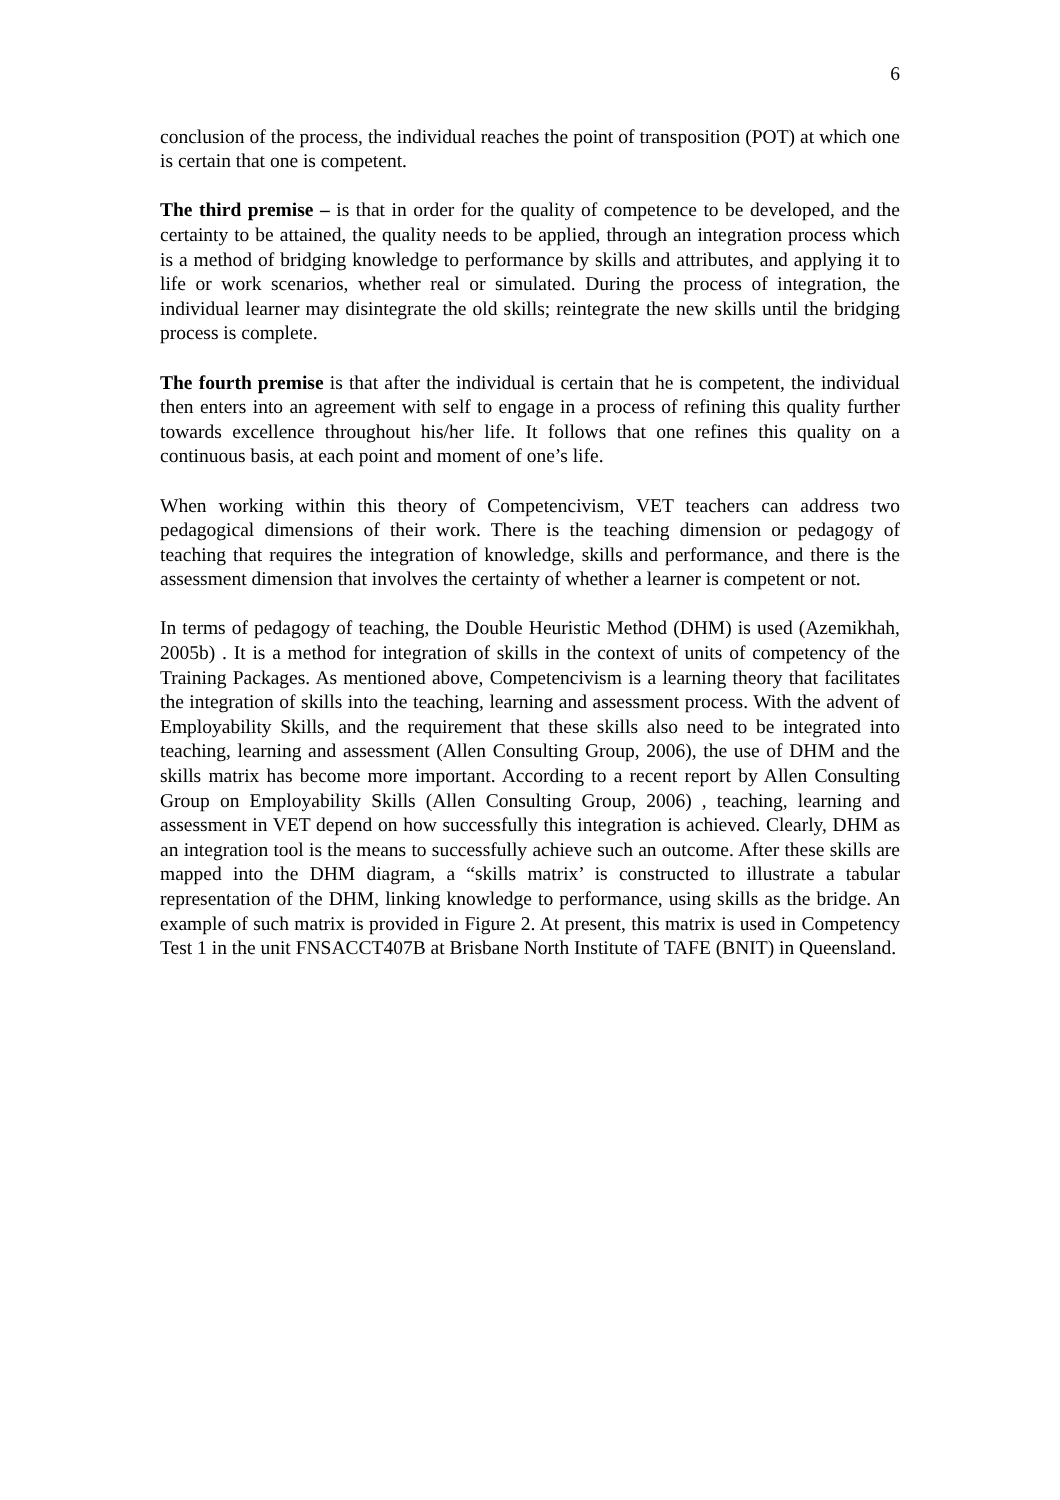6
conclusion of the process, the individual reaches the point of transposition (POT) at which one is certain that one is competent.
The third premise – is that in order for the quality of competence to be developed, and the certainty to be attained, the quality needs to be applied, through an integration process which is a method of bridging knowledge to performance by skills and attributes, and applying it to life or work scenarios, whether real or simulated. During the process of integration, the individual learner may disintegrate the old skills; reintegrate the new skills until the bridging process is complete.
The fourth premise is that after the individual is certain that he is competent, the individual then enters into an agreement with self to engage in a process of refining this quality further towards excellence throughout his/her life. It follows that one refines this quality on a continuous basis, at each point and moment of one’s life.
When working within this theory of Competencivism, VET teachers can address two pedagogical dimensions of their work. There is the teaching dimension or pedagogy of teaching that requires the integration of knowledge, skills and performance, and there is the assessment dimension that involves the certainty of whether a learner is competent or not.
In terms of pedagogy of teaching, the Double Heuristic Method (DHM) is used (Azemikhah, 2005b) . It is a method for integration of skills in the context of units of competency of the Training Packages. As mentioned above, Competencivism is a learning theory that facilitates the integration of skills into the teaching, learning and assessment process. With the advent of Employability Skills, and the requirement that these skills also need to be integrated into teaching, learning and assessment (Allen Consulting Group, 2006), the use of DHM and the skills matrix has become more important. According to a recent report by Allen Consulting Group on Employability Skills (Allen Consulting Group, 2006) , teaching, learning and assessment in VET depend on how successfully this integration is achieved. Clearly, DHM as an integration tool is the means to successfully achieve such an outcome. After these skills are mapped into the DHM diagram, a “skills matrix’ is constructed to illustrate a tabular representation of the DHM, linking knowledge to performance, using skills as the bridge. An example of such matrix is provided in Figure 2. At present, this matrix is used in Competency Test 1 in the unit FNSACCT407B at Brisbane North Institute of TAFE (BNIT) in Queensland.